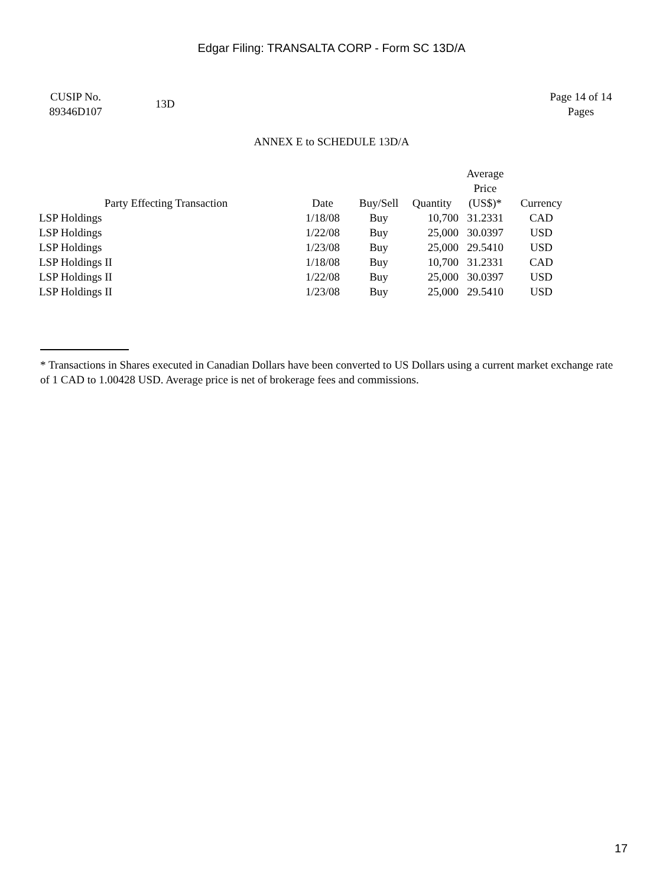Edgar Filing: TRANSALTA CORP - Form SC 13D/A
CUSIP No.
89346D107
13D
Page 14 of 14
Pages
ANNEX E to SCHEDULE 13D/A
| Party Effecting Transaction | Date | Buy/Sell | Quantity | Average Price (US$)* | Currency |
| --- | --- | --- | --- | --- | --- |
| LSP Holdings | 1/18/08 | Buy | 10,700 | 31.2331 | CAD |
| LSP Holdings | 1/22/08 | Buy | 25,000 | 30.0397 | USD |
| LSP Holdings | 1/23/08 | Buy | 25,000 | 29.5410 | USD |
| LSP Holdings II | 1/18/08 | Buy | 10,700 | 31.2331 | CAD |
| LSP Holdings II | 1/22/08 | Buy | 25,000 | 30.0397 | USD |
| LSP Holdings II | 1/23/08 | Buy | 25,000 | 29.5410 | USD |
* Transactions in Shares executed in Canadian Dollars have been converted to US Dollars using a current market exchange rate of 1 CAD to 1.00428 USD. Average price is net of brokerage fees and commissions.
17